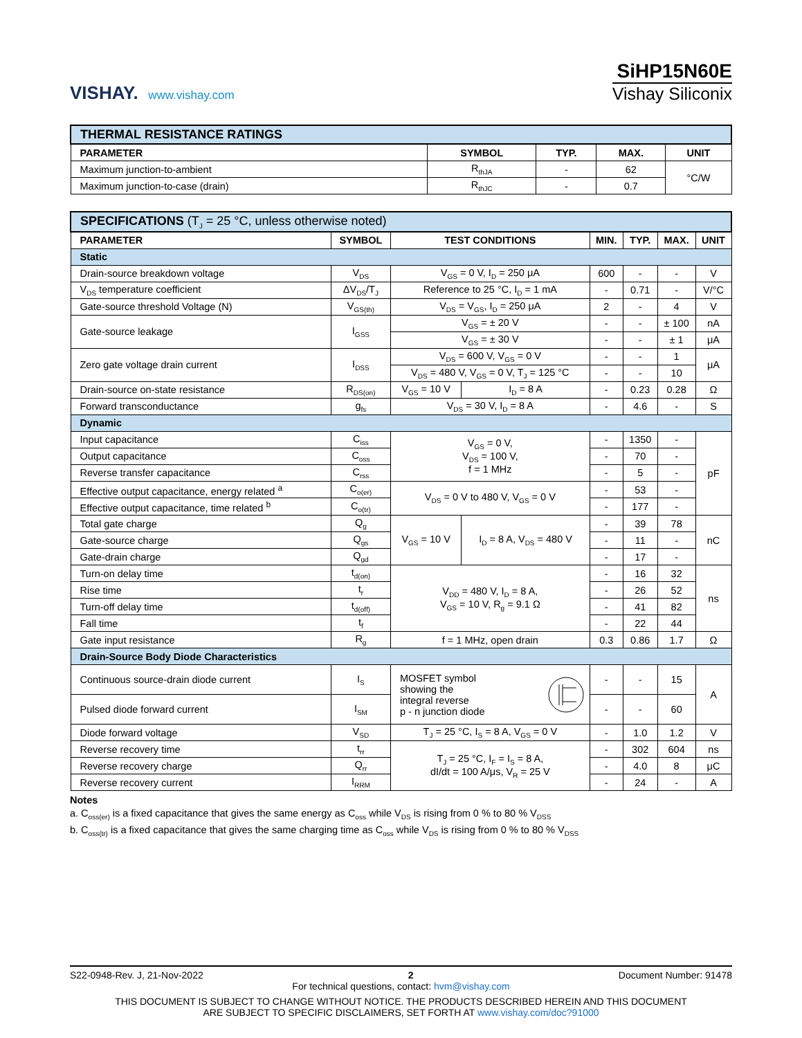VISHAY. www.vishay.com
SiHP15N60E
Vishay Siliconix
| THERMAL RESISTANCE RATINGS | | | | |
| --- | --- | --- | --- | --- |
| PARAMETER | SYMBOL | TYP. | MAX. | UNIT |
| Maximum junction-to-ambient | R<sub>thJA</sub> | - | 62 | °C/W |
| Maximum junction-to-case (drain) | R<sub>thJC</sub> | - | 0.7 | |
| SPECIFICATIONS (T<sub>J</sub> = 25 °C, unless otherwise noted) | | | | | | | |
| --- | --- | --- | --- | --- | --- | --- | --- |
| PARAMETER | SYMBOL | TEST CONDITIONS | | MIN. | TYP. | MAX. | UNIT |
| Static | | | | | | | |
| Drain-source breakdown voltage | V<sub>DS</sub> | V<sub>GS</sub> = 0 V, I<sub>D</sub> = 250 μA | | 600 | - | - | V |
| V<sub>DS</sub> temperature coefficient | ΔV<sub>DS</sub>/T<sub>J</sub> | Reference to 25 °C, I<sub>D</sub> = 1 mA | | - | 0.71 | - | V/°C |
| Gate-source threshold Voltage (N) | V<sub>GS(th)</sub> | V<sub>DS</sub> = V<sub>GS</sub>, I<sub>D</sub> = 250 μA | | 2 | - | 4 | V |
| Gate-source leakage | I<sub>GSS</sub> | V<sub>GS</sub> = ± 20 V | | - | - | ± 100 | nA |
| | | V<sub>GS</sub> = ± 30 V | | - | - | ± 1 | μA |
| Zero gate voltage drain current | I<sub>DSS</sub> | V<sub>DS</sub> = 600 V, V<sub>GS</sub> = 0 V | | - | - | 1 | μA |
| | | V<sub>DS</sub> = 480 V, V<sub>GS</sub> = 0 V, T<sub>J</sub> = 125 °C | | - | - | 10 | |
| Drain-source on-state resistance | R<sub>DS(on)</sub> | V<sub>GS</sub> = 10 V | I<sub>D</sub> = 8 A | - | 0.23 | 0.28 | Ω |
| Forward transconductance | g<sub>fs</sub> | V<sub>DS</sub> = 30 V, I<sub>D</sub> = 8 A | | - | 4.6 | - | S |
| Dynamic | | | | | | | |
| Input capacitance | C<sub>iss</sub> | V<sub>GS</sub> = 0 V, V<sub>DS</sub> = 100 V, f = 1 MHz | | - | 1350 | - | pF |
| Output capacitance | C<sub>oss</sub> | | | - | 70 | - | |
| Reverse transfer capacitance | C<sub>rss</sub> | | | - | 5 | - | |
| Effective output capacitance, energy related <sup>a</sup> | C<sub>o(er)</sub> | V<sub>DS</sub> = 0 V to 480 V, V<sub>GS</sub> = 0 V | | - | 53 | - | |
| Effective output capacitance, time related <sup>b</sup> | C<sub>o(tr)</sub> | | | - | 177 | - | |
| Total gate charge | Q<sub>g</sub> | V<sub>GS</sub> = 10 V | I<sub>D</sub> = 8 A, V<sub>DS</sub> = 480 V | - | 39 | 78 | nC |
| Gate-source charge | Q<sub>gs</sub> | | | - | 11 | - | |
| Gate-drain charge | Q<sub>gd</sub> | | | - | 17 | - | |
| Turn-on delay time | t<sub>d(on)</sub> | V<sub>DD</sub> = 480 V, I<sub>D</sub> = 8 A, V<sub>GS</sub> = 10 V, R<sub>g</sub> = 9.1 Ω | | - | 16 | 32 | ns |
| Rise time | t<sub>r</sub> | | | - | 26 | 52 | |
| Turn-off delay time | t<sub>d(off)</sub> | | | - | 41 | 82 | |
| Fall time | t<sub>f</sub> | | | - | 22 | 44 | |
| Gate input resistance | R<sub>g</sub> | f = 1 MHz, open drain | | 0.3 | 0.86 | 1.7 | Ω |
| Drain-Source Body Diode Characteristics | | | | | | | |
| Continuous source-drain diode current | I<sub>S</sub> | MOSFET symbol showing the integral reverse p - n junction diode | | - | - | 15 | A |
| Pulsed diode forward current | I<sub>SM</sub> | | | - | - | 60 | |
| Diode forward voltage | V<sub>SD</sub> | T<sub>J</sub> = 25 °C, I<sub>S</sub> = 8 A, V<sub>GS</sub> = 0 V | | - | 1.0 | 1.2 | V |
| Reverse recovery time | t<sub>rr</sub> | T<sub>J</sub> = 25 °C, I<sub>F</sub> = I<sub>S</sub> = 8 A, dI/dt = 100 A/μs, V<sub>R</sub> = 25 V | | - | 302 | 604 | ns |
| Reverse recovery charge | Q<sub>rr</sub> | | | - | 4.0 | 8 | μC |
| Reverse recovery current | I<sub>RRM</sub> | | | - | 24 | - | A |
Notes
a. C<sub>oss(er)</sub> is a fixed capacitance that gives the same energy as C<sub>oss</sub> while V<sub>DS</sub> is rising from 0 % to 80 % V<sub>DSS</sub>
b. C<sub>oss(tr)</sub> is a fixed capacitance that gives the same charging time as C<sub>oss</sub> while V<sub>DS</sub> is rising from 0 % to 80 % V<sub>DSS</sub>
S22-0948-Rev. J, 21-Nov-2022 2 Document Number: 91478
For technical questions, contact: hvm@vishay.com
THIS DOCUMENT IS SUBJECT TO CHANGE WITHOUT NOTICE. THE PRODUCTS DESCRIBED HEREIN AND THIS DOCUMENT
ARE SUBJECT TO SPECIFIC DISCLAIMERS, SET FORTH AT www.vishay.com/doc?91000